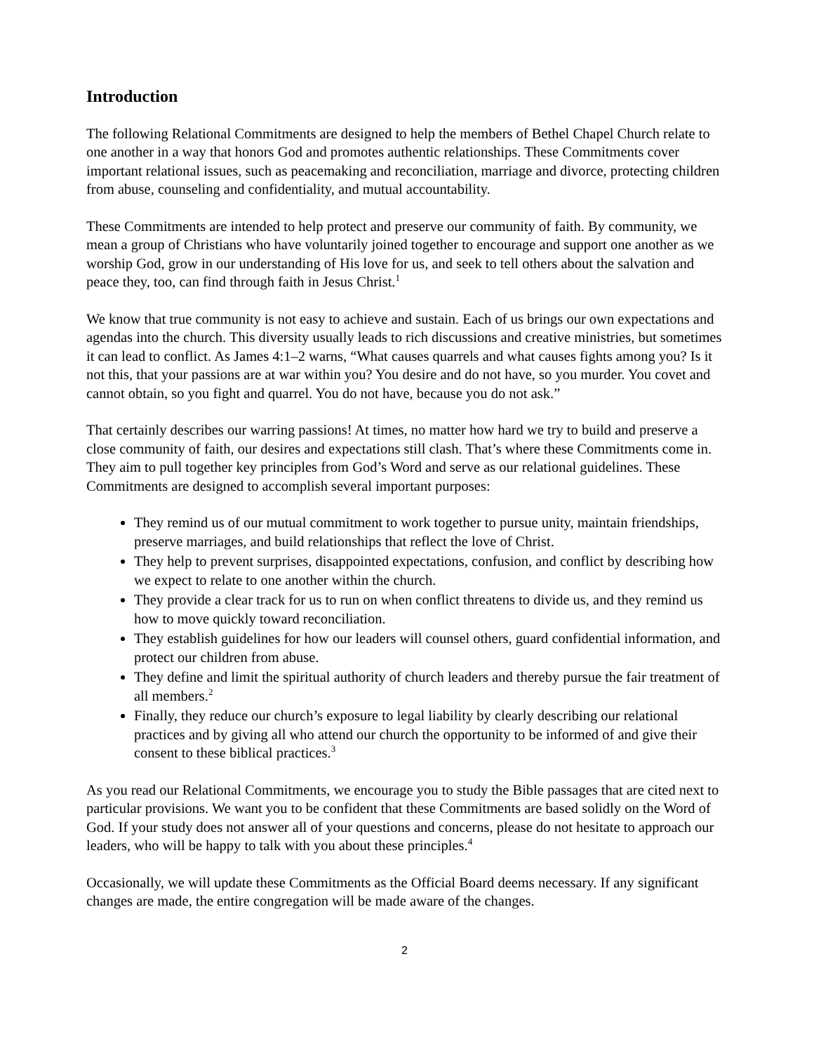Introduction
The following Relational Commitments are designed to help the members of Bethel Chapel Church relate to one another in a way that honors God and promotes authentic relationships. These Commitments cover important relational issues, such as peacemaking and reconciliation, marriage and divorce, protecting children from abuse, counseling and confidentiality, and mutual accountability.
These Commitments are intended to help protect and preserve our community of faith. By community, we mean a group of Christians who have voluntarily joined together to encourage and support one another as we worship God, grow in our understanding of His love for us, and seek to tell others about the salvation and peace they, too, can find through faith in Jesus Christ.<sup>1</sup>
We know that true community is not easy to achieve and sustain. Each of us brings our own expectations and agendas into the church. This diversity usually leads to rich discussions and creative ministries, but sometimes it can lead to conflict. As James 4:1–2 warns, “What causes quarrels and what causes fights among you? Is it not this, that your passions are at war within you? You desire and do not have, so you murder. You covet and cannot obtain, so you fight and quarrel. You do not have, because you do not ask.”
That certainly describes our warring passions! At times, no matter how hard we try to build and preserve a close community of faith, our desires and expectations still clash. That’s where these Commitments come in. They aim to pull together key principles from God’s Word and serve as our relational guidelines. These Commitments are designed to accomplish several important purposes:
They remind us of our mutual commitment to work together to pursue unity, maintain friendships, preserve marriages, and build relationships that reflect the love of Christ.
They help to prevent surprises, disappointed expectations, confusion, and conflict by describing how we expect to relate to one another within the church.
They provide a clear track for us to run on when conflict threatens to divide us, and they remind us how to move quickly toward reconciliation.
They establish guidelines for how our leaders will counsel others, guard confidential information, and protect our children from abuse.
They define and limit the spiritual authority of church leaders and thereby pursue the fair treatment of all members.<sup>2</sup>
Finally, they reduce our church’s exposure to legal liability by clearly describing our relational practices and by giving all who attend our church the opportunity to be informed of and give their consent to these biblical practices.<sup>3</sup>
As you read our Relational Commitments, we encourage you to study the Bible passages that are cited next to particular provisions. We want you to be confident that these Commitments are based solidly on the Word of God. If your study does not answer all of your questions and concerns, please do not hesitate to approach our leaders, who will be happy to talk with you about these principles.<sup>4</sup>
Occasionally, we will update these Commitments as the Official Board deems necessary. If any significant changes are made, the entire congregation will be made aware of the changes.
2